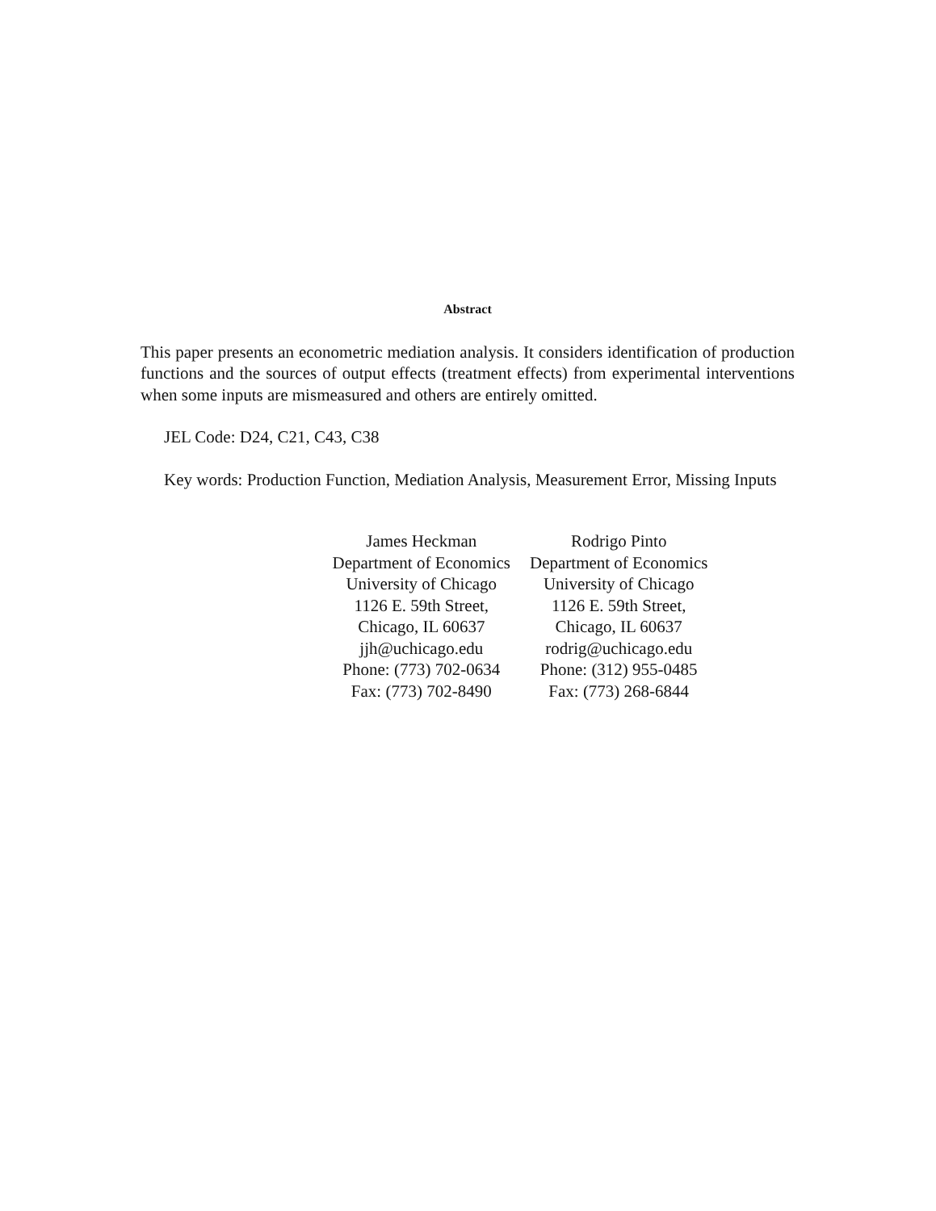Abstract
This paper presents an econometric mediation analysis. It considers identification of production functions and the sources of output effects (treatment effects) from experimental interventions when some inputs are mismeasured and others are entirely omitted.
JEL Code: D24, C21, C43, C38
Key words: Production Function, Mediation Analysis, Measurement Error, Missing Inputs
James Heckman
Department of Economics
University of Chicago
1126 E. 59th Street,
Chicago, IL 60637
jjh@uchicago.edu
Phone: (773) 702-0634
Fax: (773) 702-8490
Rodrigo Pinto
Department of Economics
University of Chicago
1126 E. 59th Street,
Chicago, IL 60637
rodrig@uchicago.edu
Phone: (312) 955-0485
Fax: (773) 268-6844